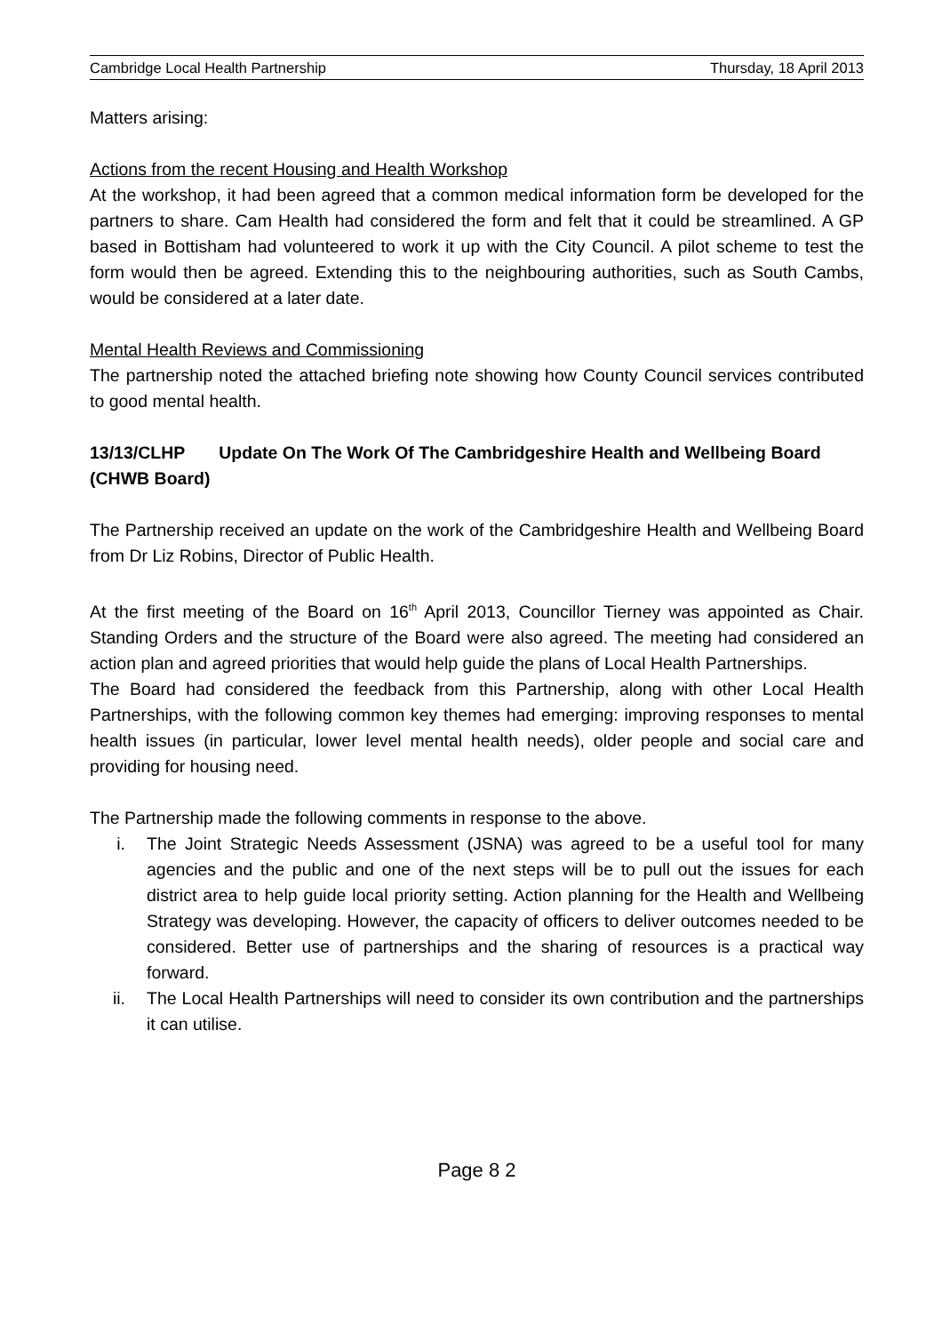Cambridge Local Health Partnership Thursday, 18 April 2013
Matters arising:
Actions from the recent Housing and Health Workshop
At the workshop, it had been agreed that a common medical information form be developed for the partners to share. Cam Health had considered the form and felt that it could be streamlined. A GP based in Bottisham had volunteered to work it up with the City Council. A pilot scheme to test the form would then be agreed. Extending this to the neighbouring authorities, such as South Cambs, would be considered at a later date.
Mental Health Reviews and Commissioning
The partnership noted the attached briefing note showing how County Council services contributed to good mental health.
13/13/CLHP Update On The Work Of The Cambridgeshire Health and Wellbeing Board (CHWB Board)
The Partnership received an update on the work of the Cambridgeshire Health and Wellbeing Board from Dr Liz Robins, Director of Public Health.
At the first meeting of the Board on 16<sup>th</sup> April 2013, Councillor Tierney was appointed as Chair. Standing Orders and the structure of the Board were also agreed. The meeting had considered an action plan and agreed priorities that would help guide the plans of Local Health Partnerships.
The Board had considered the feedback from this Partnership, along with other Local Health Partnerships, with the following common key themes had emerging: improving responses to mental health issues (in particular, lower level mental health needs), older people and social care and providing for housing need.
The Partnership made the following comments in response to the above.
i. The Joint Strategic Needs Assessment (JSNA) was agreed to be a useful tool for many agencies and the public and one of the next steps will be to pull out the issues for each district area to help guide local priority setting. Action planning for the Health and Wellbeing Strategy was developing. However, the capacity of officers to deliver outcomes needed to be considered. Better use of partnerships and the sharing of resources is a practical way forward.
ii. The Local Health Partnerships will need to consider its own contribution and the partnerships it can utilise.
Page 8 2